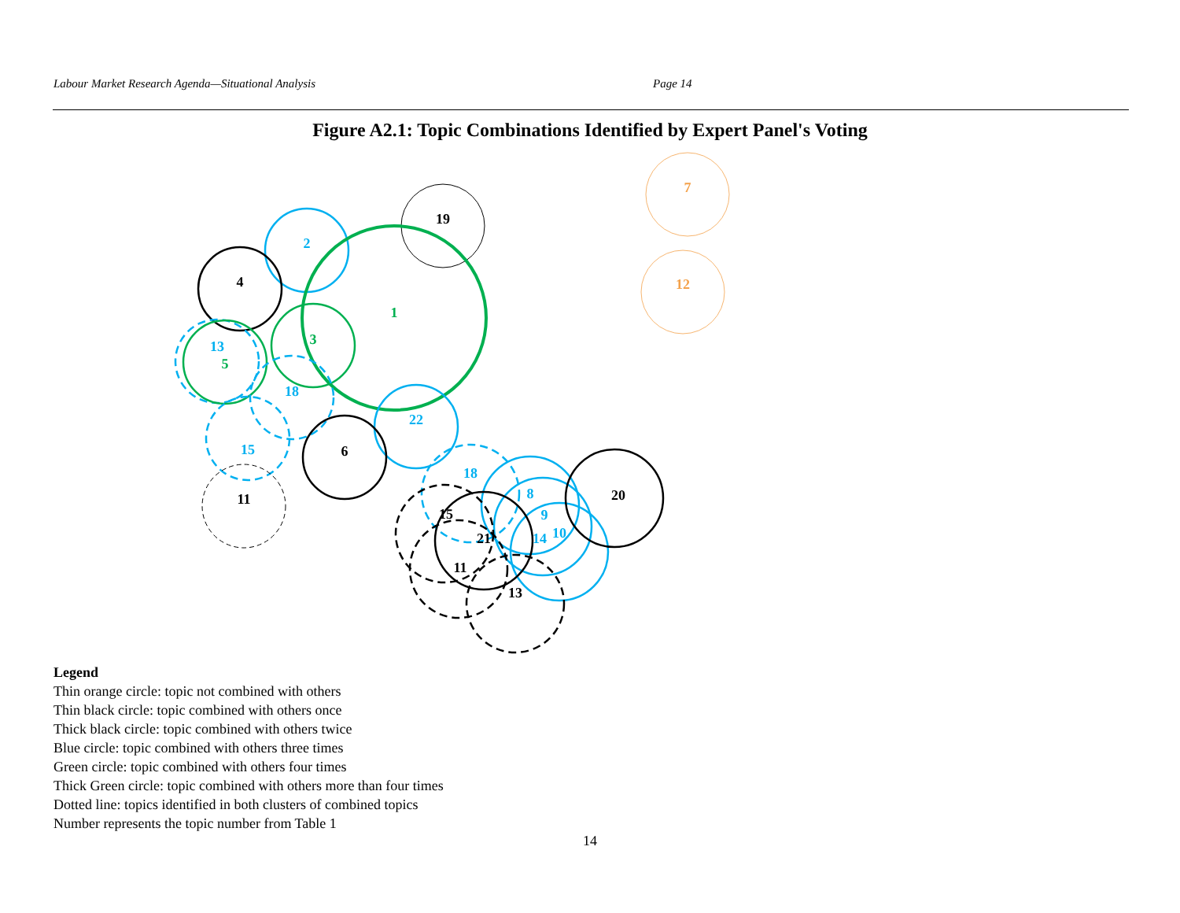Labour Market Research Agenda—Situational Analysis Page 14
Figure A2.1: Topic Combinations Identified by Expert Panel's Voting
7
12
19
2
4
1
3
13
5
18
22
15
6
11
18
8
20
9
15
21
14
10
11
13
Legend
Thin orange circle: topic not combined with others
Thin black circle: topic combined with others once
Thick black circle: topic combined with others twice
Blue circle: topic combined with others three times
Green circle: topic combined with others four times
Thick Green circle: topic combined with others more than four times
Dotted line: topics identified in both clusters of combined topics
Number represents the topic number from Table 1
14